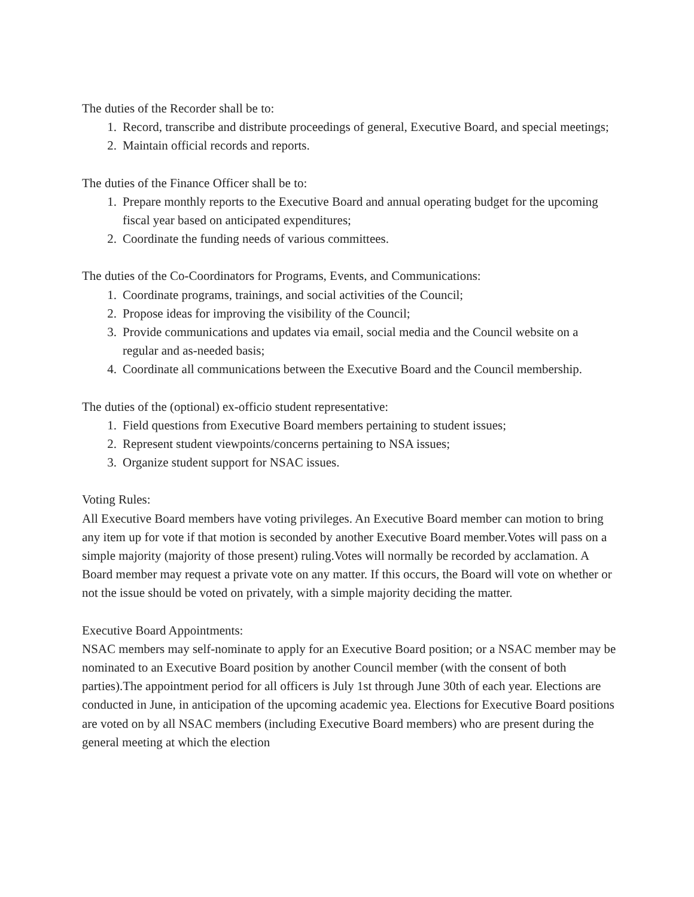The duties of the Recorder shall be to:
1. Record, transcribe and distribute proceedings of general, Executive Board, and special meetings;
2. Maintain official records and reports.
The duties of the Finance Officer shall be to:
1. Prepare monthly reports to the Executive Board and annual operating budget for the upcoming fiscal year based on anticipated expenditures;
2. Coordinate the funding needs of various committees.
The duties of the Co-Coordinators for Programs, Events, and Communications:
1. Coordinate programs, trainings, and social activities of the Council;
2. Propose ideas for improving the visibility of the Council;
3. Provide communications and updates via email, social media and the Council website on a regular and as-needed basis;
4. Coordinate all communications between the Executive Board and the Council membership.
The duties of the (optional) ex-officio student representative:
1. Field questions from Executive Board members pertaining to student issues;
2. Represent student viewpoints/concerns pertaining to NSA issues;
3. Organize student support for NSAC issues.
Voting Rules:
All Executive Board members have voting privileges. An Executive Board member can motion to bring any item up for vote if that motion is seconded by another Executive Board member.Votes will pass on a simple majority (majority of those present) ruling.Votes will normally be recorded by acclamation. A Board member may request a private vote on any matter. If this occurs, the Board will vote on whether or not the issue should be voted on privately, with a simple majority deciding the matter.
Executive Board Appointments:
NSAC members may self-nominate to apply for an Executive Board position; or a NSAC member may be nominated to an Executive Board position by another Council member (with the consent of both parties).The appointment period for all officers is July 1st through June 30th of each year. Elections are conducted in June, in anticipation of the upcoming academic yea. Elections for Executive Board positions are voted on by all NSAC members (including Executive Board members) who are present during the general meeting at which the election